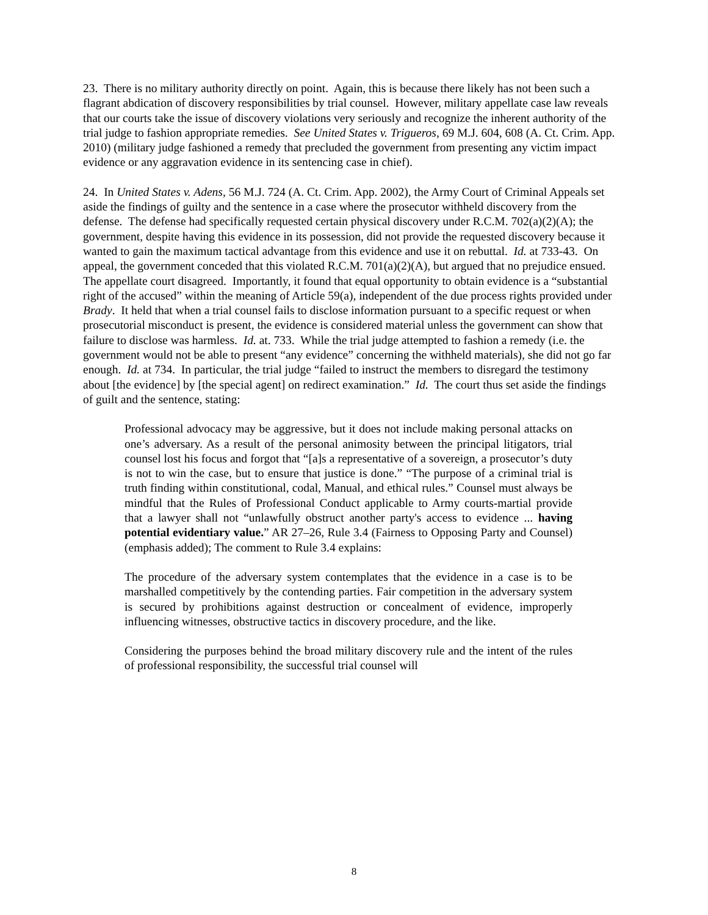23. There is no military authority directly on point. Again, this is because there likely has not been such a flagrant abdication of discovery responsibilities by trial counsel. However, military appellate case law reveals that our courts take the issue of discovery violations very seriously and recognize the inherent authority of the trial judge to fashion appropriate remedies. See United States v. Trigueros, 69 M.J. 604, 608 (A. Ct. Crim. App. 2010) (military judge fashioned a remedy that precluded the government from presenting any victim impact evidence or any aggravation evidence in its sentencing case in chief).
24. In United States v. Adens, 56 M.J. 724 (A. Ct. Crim. App. 2002), the Army Court of Criminal Appeals set aside the findings of guilty and the sentence in a case where the prosecutor withheld discovery from the defense. The defense had specifically requested certain physical discovery under R.C.M. 702(a)(2)(A); the government, despite having this evidence in its possession, did not provide the requested discovery because it wanted to gain the maximum tactical advantage from this evidence and use it on rebuttal. Id. at 733-43. On appeal, the government conceded that this violated R.C.M. 701(a)(2)(A), but argued that no prejudice ensued. The appellate court disagreed. Importantly, it found that equal opportunity to obtain evidence is a “substantial right of the accused” within the meaning of Article 59(a), independent of the due process rights provided under Brady. It held that when a trial counsel fails to disclose information pursuant to a specific request or when prosecutorial misconduct is present, the evidence is considered material unless the government can show that failure to disclose was harmless. Id. at. 733. While the trial judge attempted to fashion a remedy (i.e. the government would not be able to present “any evidence” concerning the withheld materials), she did not go far enough. Id. at 734. In particular, the trial judge “failed to instruct the members to disregard the testimony about [the evidence] by [the special agent] on redirect examination.” Id. The court thus set aside the findings of guilt and the sentence, stating:
Professional advocacy may be aggressive, but it does not include making personal attacks on one’s adversary. As a result of the personal animosity between the principal litigators, trial counsel lost his focus and forgot that “[a]s a representative of a sovereign, a prosecutor’s duty is not to win the case, but to ensure that justice is done.” “The purpose of a criminal trial is truth finding within constitutional, codal, Manual, and ethical rules.” Counsel must always be mindful that the Rules of Professional Conduct applicable to Army courts-martial provide that a lawyer shall not “unlawfully obstruct another party's access to evidence ... having potential evidentiary value.” AR 27–26, Rule 3.4 (Fairness to Opposing Party and Counsel) (emphasis added); The comment to Rule 3.4 explains:
The procedure of the adversary system contemplates that the evidence in a case is to be marshalled competitively by the contending parties. Fair competition in the adversary system is secured by prohibitions against destruction or concealment of evidence, improperly influencing witnesses, obstructive tactics in discovery procedure, and the like.
Considering the purposes behind the broad military discovery rule and the intent of the rules of professional responsibility, the successful trial counsel will
8